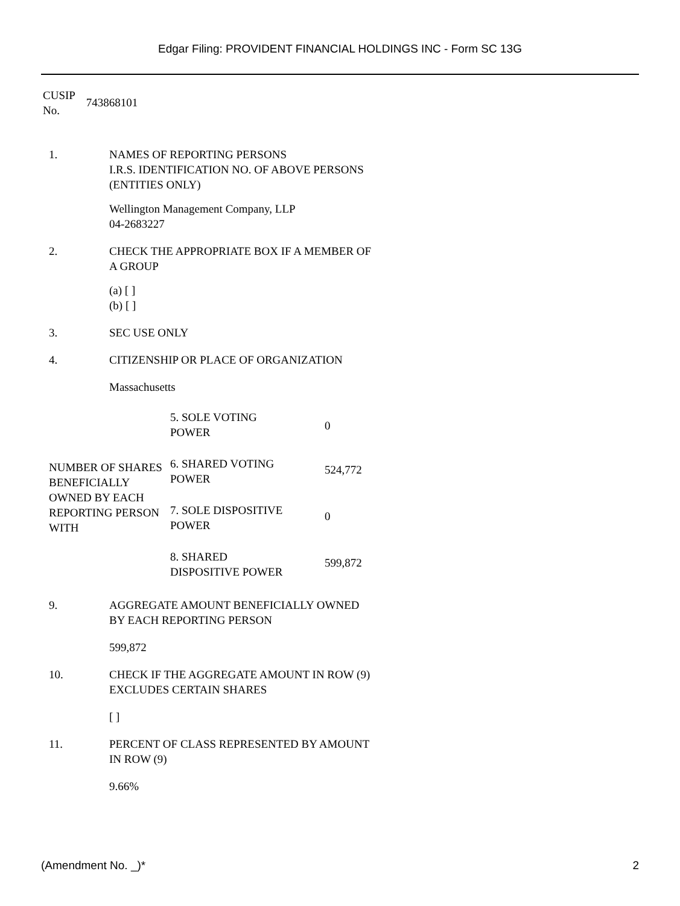Edgar Filing: PROVIDENT FINANCIAL HOLDINGS INC - Form SC 13G
CUSIP
No.
743868101
1. NAMES OF REPORTING PERSONS
I.R.S. IDENTIFICATION NO. OF ABOVE PERSONS (ENTITIES ONLY)
Wellington Management Company, LLP
04-2683227
2. CHECK THE APPROPRIATE BOX IF A MEMBER OF A GROUP
(a) [ ]
(b) [ ]
3. SEC USE ONLY
4. CITIZENSHIP OR PLACE OF ORGANIZATION
Massachusetts
| NUMBER OF SHARES BENEFICIALLY OWNED BY EACH REPORTING PERSON WITH | 5. SOLE VOTING POWER | 0 |
| | 6. SHARED VOTING POWER | 524,772 |
| | 7. SOLE DISPOSITIVE POWER | 0 |
| | 8. SHARED DISPOSITIVE POWER | 599,872 |
9. AGGREGATE AMOUNT BENEFICIALLY OWNED BY EACH REPORTING PERSON
599,872
10. CHECK IF THE AGGREGATE AMOUNT IN ROW (9) EXCLUDES CERTAIN SHARES
[ ]
11. PERCENT OF CLASS REPRESENTED BY AMOUNT IN ROW (9)
9.66%
(Amendment No. _)* 2